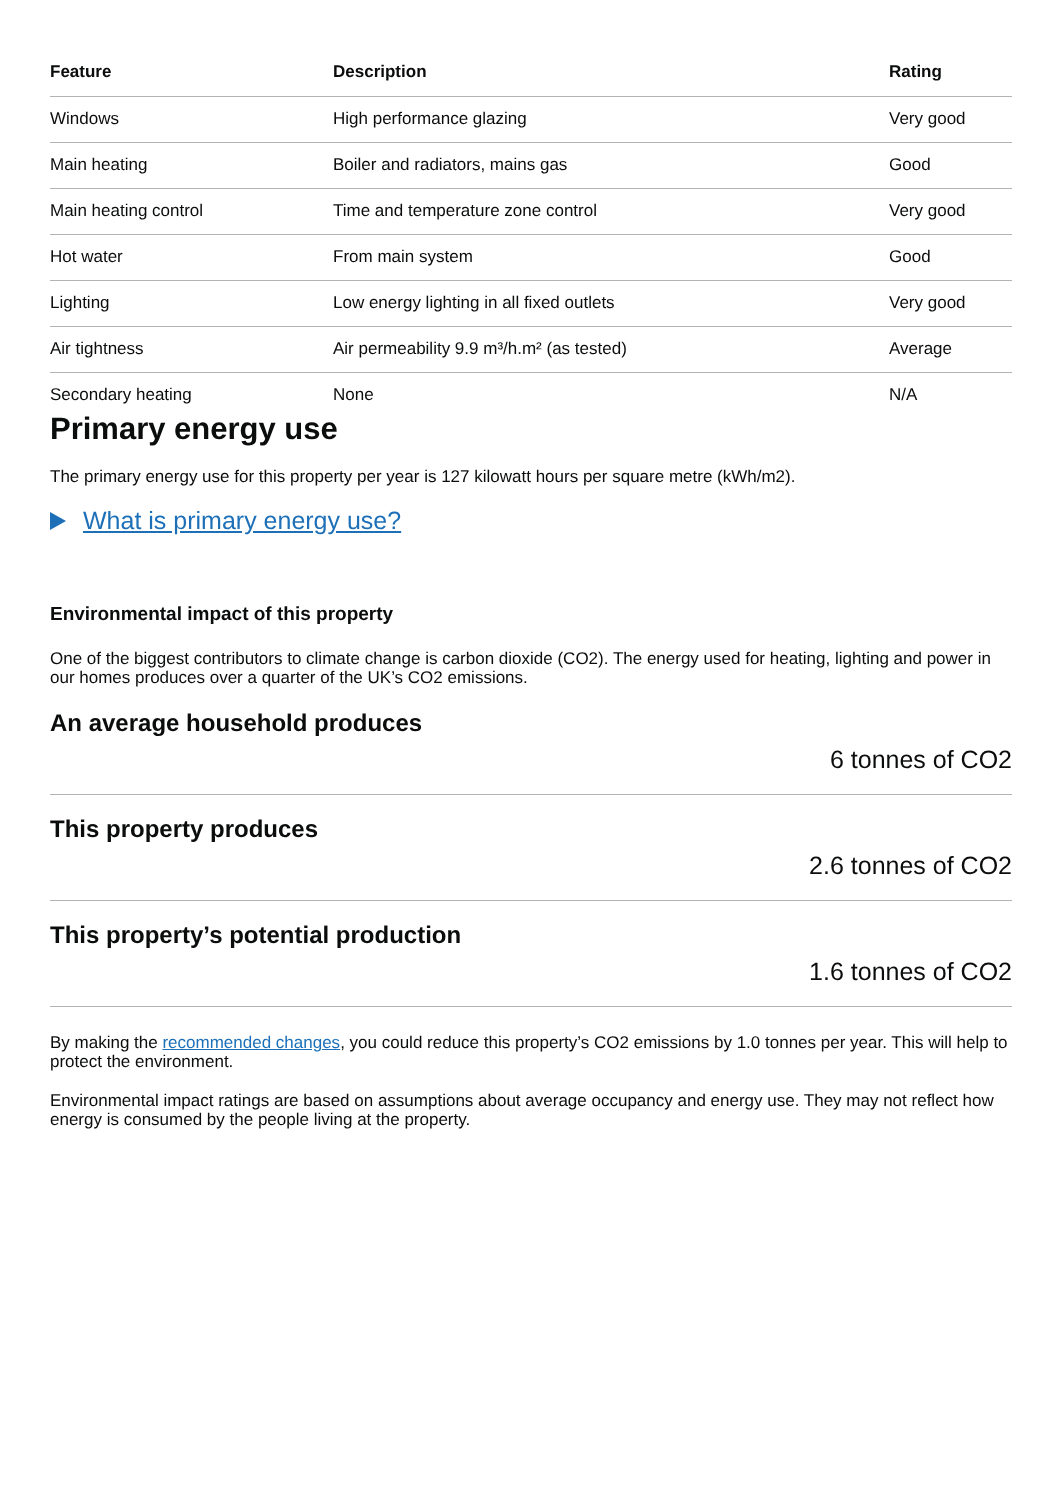| Feature | Description | Rating |
| --- | --- | --- |
| Windows | High performance glazing | Very good |
| Main heating | Boiler and radiators, mains gas | Good |
| Main heating control | Time and temperature zone control | Very good |
| Hot water | From main system | Good |
| Lighting | Low energy lighting in all fixed outlets | Very good |
| Air tightness | Air permeability 9.9 m³/h.m² (as tested) | Average |
| Secondary heating | None | N/A |
Primary energy use
The primary energy use for this property per year is 127 kilowatt hours per square metre (kWh/m2).
What is primary energy use?
Environmental impact of this property
One of the biggest contributors to climate change is carbon dioxide (CO2). The energy used for heating, lighting and power in our homes produces over a quarter of the UK’s CO2 emissions.
An average household produces
6 tonnes of CO2
This property produces
2.6 tonnes of CO2
This property’s potential production
1.6 tonnes of CO2
By making the recommended changes, you could reduce this property’s CO2 emissions by 1.0 tonnes per year. This will help to protect the environment.
Environmental impact ratings are based on assumptions about average occupancy and energy use. They may not reflect how energy is consumed by the people living at the property.